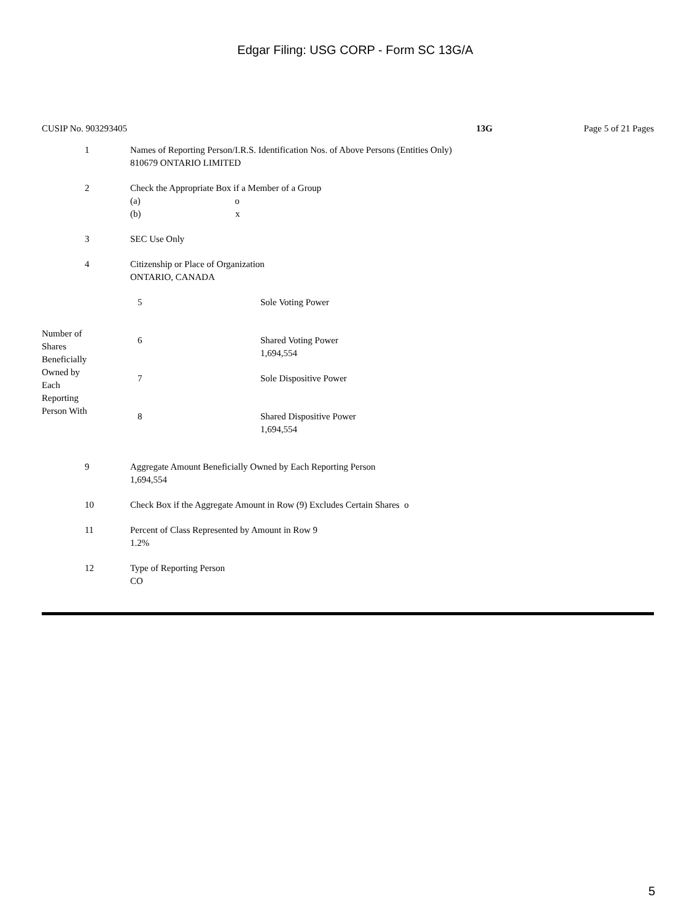Edgar Filing: USG CORP - Form SC 13G/A
CUSIP No. 903293405 13G Page 5 of 21 Pages
| 1 | Names of Reporting Person/I.R.S. Identification Nos. of Above Persons (Entities Only) 810679 ONTARIO LIMITED |
| 2 | Check the Appropriate Box if a Member of a Group (a) o (b) x |
| 3 | SEC Use Only |
| 4 | Citizenship or Place of Organization ONTARIO, CANADA |
| Number of Shares Beneficially Owned by Each Reporting Person With | 5 | Sole Voting Power |
| | 6 | Shared Voting Power 1,694,554 |
| | 7 | Sole Dispositive Power |
| | 8 | Shared Dispositive Power 1,694,554 |
| 9 | Aggregate Amount Beneficially Owned by Each Reporting Person 1,694,554 |
| 10 | Check Box if the Aggregate Amount in Row (9) Excludes Certain Shares o |
| 11 | Percent of Class Represented by Amount in Row 9 1.2% |
| 12 | Type of Reporting Person CO |
5